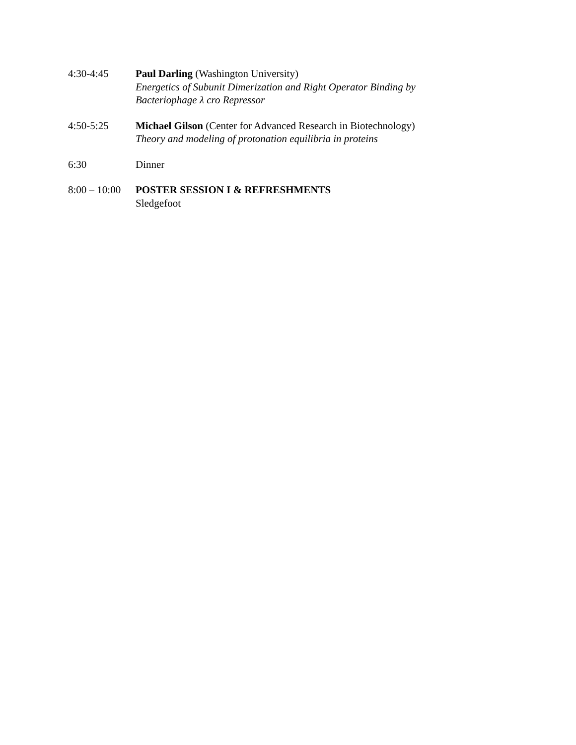4:30-4:45 Paul Darling (Washington University)
Energetics of Subunit Dimerization and Right Operator Binding by
Bacteriophage λ cro Repressor
4:50-5:25 Michael Gilson (Center for Advanced Research in Biotechnology)
Theory and modeling of protonation equilibria in proteins
6:30 Dinner
8:00 – 10:00
POSTER SESSION I & REFRESHMENTS
Sledgefoot